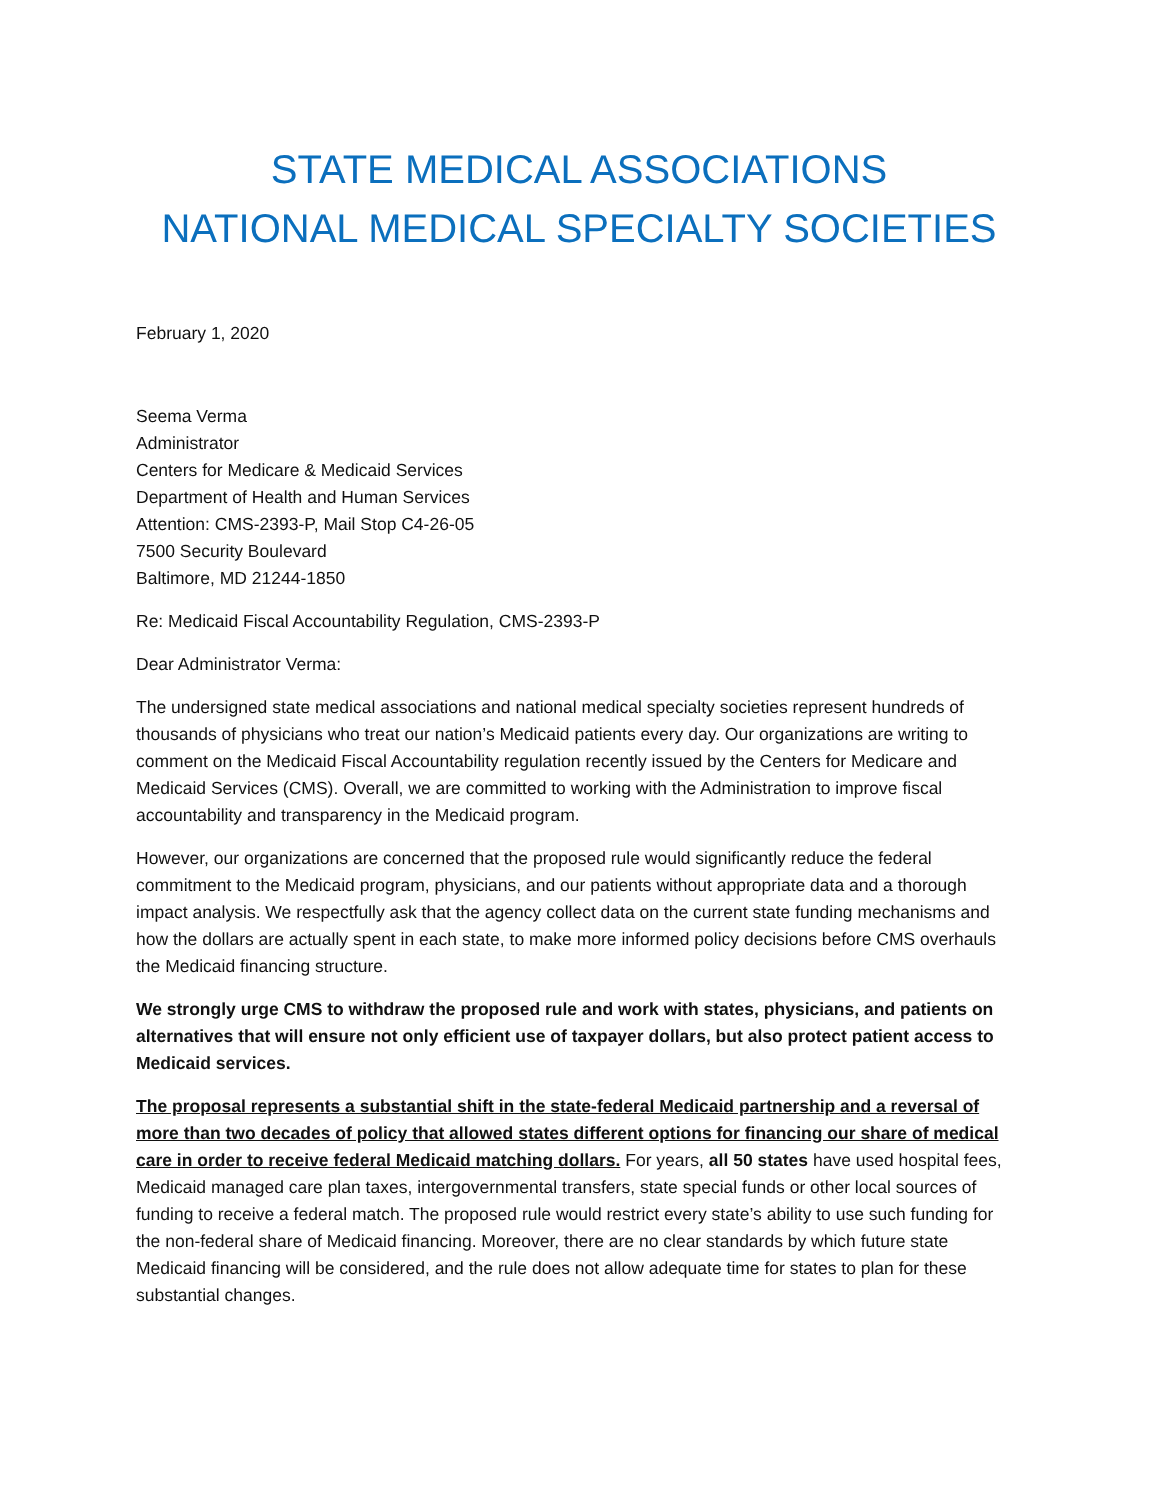STATE MEDICAL ASSOCIATIONS
NATIONAL MEDICAL SPECIALTY SOCIETIES
February 1, 2020
Seema Verma
Administrator
Centers for Medicare & Medicaid Services
Department of Health and Human Services
Attention: CMS-2393-P, Mail Stop C4-26-05
7500 Security Boulevard
Baltimore, MD 21244-1850
Re: Medicaid Fiscal Accountability Regulation, CMS-2393-P
Dear Administrator Verma:
The undersigned state medical associations and national medical specialty societies represent hundreds of thousands of physicians who treat our nation’s Medicaid patients every day. Our organizations are writing to comment on the Medicaid Fiscal Accountability regulation recently issued by the Centers for Medicare and Medicaid Services (CMS). Overall, we are committed to working with the Administration to improve fiscal accountability and transparency in the Medicaid program.
However, our organizations are concerned that the proposed rule would significantly reduce the federal commitment to the Medicaid program, physicians, and our patients without appropriate data and a thorough impact analysis. We respectfully ask that the agency collect data on the current state funding mechanisms and how the dollars are actually spent in each state, to make more informed policy decisions before CMS overhauls the Medicaid financing structure.
We strongly urge CMS to withdraw the proposed rule and work with states, physicians, and patients on alternatives that will ensure not only efficient use of taxpayer dollars, but also protect patient access to Medicaid services.
The proposal represents a substantial shift in the state-federal Medicaid partnership and a reversal of more than two decades of policy that allowed states different options for financing our share of medical care in order to receive federal Medicaid matching dollars. For years, all 50 states have used hospital fees, Medicaid managed care plan taxes, intergovernmental transfers, state special funds or other local sources of funding to receive a federal match. The proposed rule would restrict every state’s ability to use such funding for the non-federal share of Medicaid financing. Moreover, there are no clear standards by which future state Medicaid financing will be considered, and the rule does not allow adequate time for states to plan for these substantial changes.